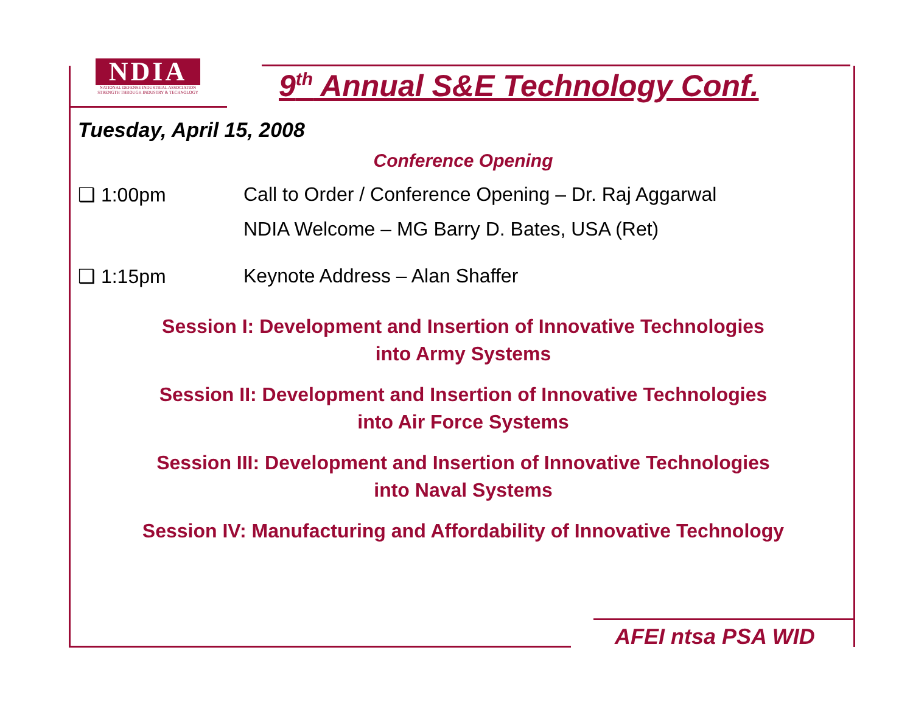NDIA
NATIONAL DEFENSE INDUSTRIAL ASSOCIATION
STRENGTH THROUGH INDUSTRY & TECHNOLOGY
9<sup>th</sup> Annual S&E Technology Conf.
Tuesday, April 15, 2008
Conference Opening
❑ 1:00pm Call to Order / Conference Opening – Dr. Raj Aggarwal
NDIA Welcome – MG Barry D. Bates, USA (Ret)
❑ 1:15pm Keynote Address – Alan Shaffer
Session I: Development and Insertion of Innovative Technologies
into Army Systems
Session II: Development and Insertion of Innovative Technologies
into Air Force Systems
Session III: Development and Insertion of Innovative Technologies
into Naval Systems
Session IV: Manufacturing and Affordability of Innovative Technology
AFEI ntsa PSA WID